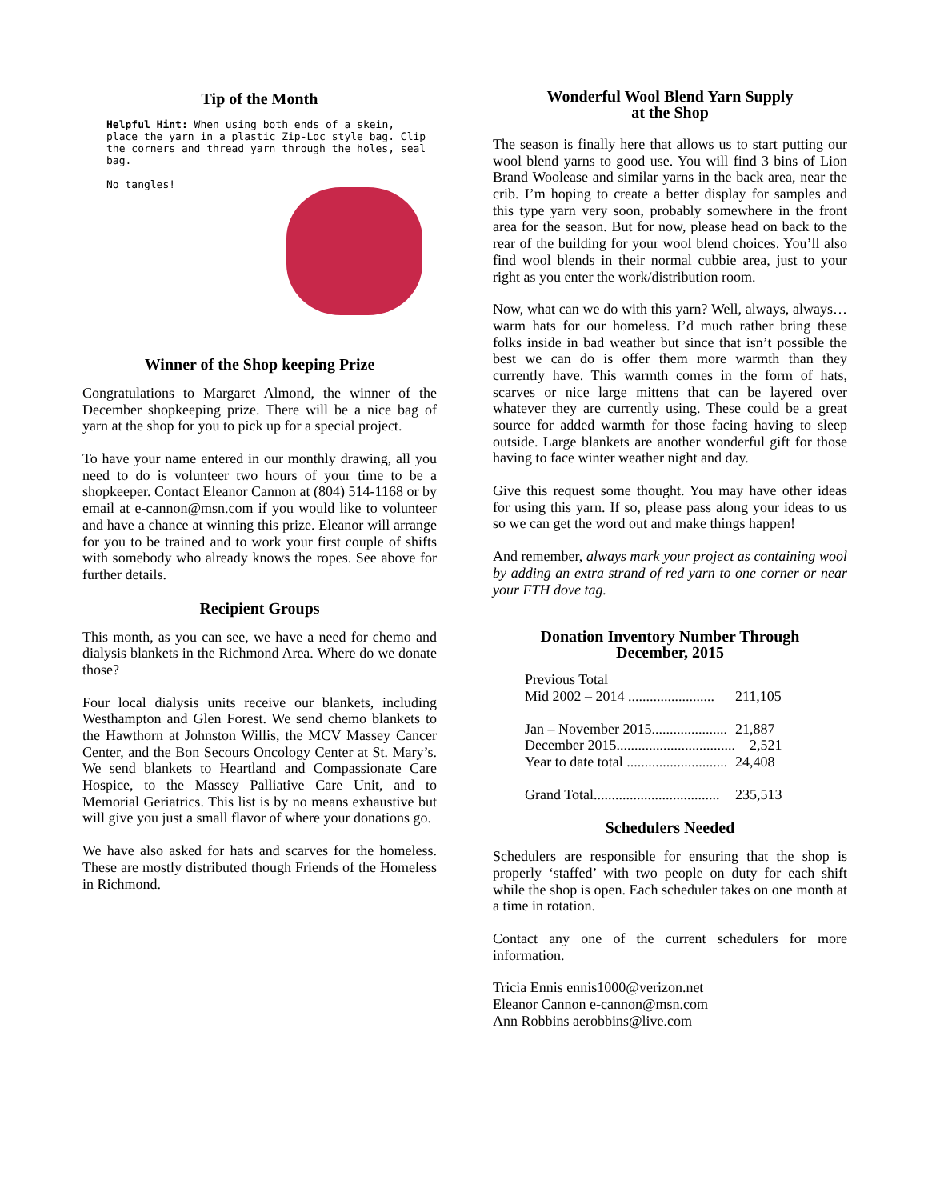Tip of the Month
Helpful Hint: When using both ends of a skein, place the yarn in a plastic Zip-Loc style bag. Clip the corners and thread yarn through the holes, seal bag.
No tangles!
Winner of the Shop keeping Prize
Congratulations to Margaret Almond, the winner of the December shopkeeping prize. There will be a nice bag of yarn at the shop for you to pick up for a special project.
To have your name entered in our monthly drawing, all you need to do is volunteer two hours of your time to be a shopkeeper. Contact Eleanor Cannon at (804) 514-1168 or by email at e-cannon@msn.com if you would like to volunteer and have a chance at winning this prize. Eleanor will arrange for you to be trained and to work your first couple of shifts with somebody who already knows the ropes. See above for further details.
Recipient Groups
This month, as you can see, we have a need for chemo and dialysis blankets in the Richmond Area. Where do we donate those?
Four local dialysis units receive our blankets, including Westhampton and Glen Forest. We send chemo blankets to the Hawthorn at Johnston Willis, the MCV Massey Cancer Center, and the Bon Secours Oncology Center at St. Mary’s. We send blankets to Heartland and Compassionate Care Hospice, to the Massey Palliative Care Unit, and to Memorial Geriatrics. This list is by no means exhaustive but will give you just a small flavor of where your donations go.
We have also asked for hats and scarves for the homeless. These are mostly distributed though Friends of the Homeless in Richmond.
Wonderful Wool Blend Yarn Supply
at the Shop
The season is finally here that allows us to start putting our wool blend yarns to good use. You will find 3 bins of Lion Brand Woolease and similar yarns in the back area, near the crib. I’m hoping to create a better display for samples and this type yarn very soon, probably somewhere in the front area for the season. But for now, please head on back to the rear of the building for your wool blend choices. You’ll also find wool blends in their normal cubbie area, just to your right as you enter the work/distribution room.
Now, what can we do with this yarn? Well, always, always…warm hats for our homeless. I’d much rather bring these folks inside in bad weather but since that isn’t possible the best we can do is offer them more warmth than they currently have. This warmth comes in the form of hats, scarves or nice large mittens that can be layered over whatever they are currently using. These could be a great source for added warmth for those facing having to sleep outside. Large blankets are another wonderful gift for those having to face winter weather night and day.
Give this request some thought. You may have other ideas for using this yarn. If so, please pass along your ideas to us so we can get the word out and make things happen!
And remember, always mark your project as containing wool by adding an extra strand of red yarn to one corner or near your FTH dove tag.
Donation Inventory Number Through
December, 2015
| Previous Total | |
| Mid 2002 – 2014 ........................ | 211,105 |
| Jan – November 2015..................... | 21,887 |
| December 2015................................. | 2,521 |
| Year to date total ............................ | 24,408 |
| Grand Total................................... | 235,513 |
Schedulers Needed
Schedulers are responsible for ensuring that the shop is properly ‘staffed’ with two people on duty for each shift while the shop is open. Each scheduler takes on one month at a time in rotation.
Contact any one of the current schedulers for more information.
Tricia Ennis ennis1000@verizon.net
Eleanor Cannon e-cannon@msn.com
Ann Robbins aerobbins@live.com